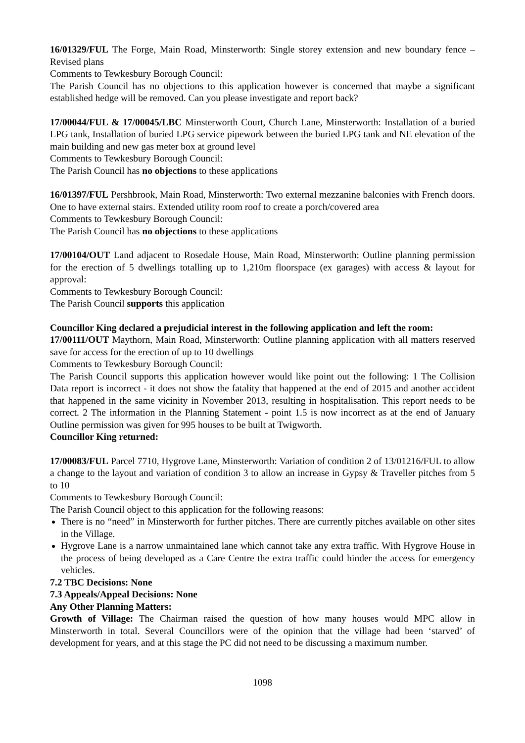16/01329/FUL The Forge, Main Road, Minsterworth: Single storey extension and new boundary fence – Revised plans
Comments to Tewkesbury Borough Council:
The Parish Council has no objections to this application however is concerned that maybe a significant established hedge will be removed. Can you please investigate and report back?
17/00044/FUL & 17/00045/LBC Minsterworth Court, Church Lane, Minsterworth: Installation of a buried LPG tank, Installation of buried LPG service pipework between the buried LPG tank and NE elevation of the main building and new gas meter box at ground level
Comments to Tewkesbury Borough Council:
The Parish Council has no objections to these applications
16/01397/FUL Pershbrook, Main Road, Minsterworth: Two external mezzanine balconies with French doors. One to have external stairs. Extended utility room roof to create a porch/covered area
Comments to Tewkesbury Borough Council:
The Parish Council has no objections to these applications
17/00104/OUT Land adjacent to Rosedale House, Main Road, Minsterworth: Outline planning permission for the erection of 5 dwellings totalling up to 1,210m floorspace (ex garages) with access & layout for approval:
Comments to Tewkesbury Borough Council:
The Parish Council supports this application
Councillor King declared a prejudicial interest in the following application and left the room:
17/00111/OUT Maythorn, Main Road, Minsterworth: Outline planning application with all matters reserved save for access for the erection of up to 10 dwellings
Comments to Tewkesbury Borough Council:
The Parish Council supports this application however would like point out the following: 1 The Collision Data report is incorrect - it does not show the fatality that happened at the end of 2015 and another accident that happened in the same vicinity in November 2013, resulting in hospitalisation. This report needs to be correct. 2 The information in the Planning Statement - point 1.5 is now incorrect as at the end of January Outline permission was given for 995 houses to be built at Twigworth.
Councillor King returned:
17/00083/FUL Parcel 7710, Hygrove Lane, Minsterworth: Variation of condition 2 of 13/01216/FUL to allow a change to the layout and variation of condition 3 to allow an increase in Gypsy & Traveller pitches from 5 to 10
Comments to Tewkesbury Borough Council:
The Parish Council object to this application for the following reasons:
There is no “need” in Minsterworth for further pitches. There are currently pitches available on other sites in the Village.
Hygrove Lane is a narrow unmaintained lane which cannot take any extra traffic. With Hygrove House in the process of being developed as a Care Centre the extra traffic could hinder the access for emergency vehicles.
7.2 TBC Decisions: None
7.3 Appeals/Appeal Decisions: None
Any Other Planning Matters:
Growth of Village: The Chairman raised the question of how many houses would MPC allow in Minsterworth in total. Several Councillors were of the opinion that the village had been ‘starved’ of development for years, and at this stage the PC did not need to be discussing a maximum number.
1098